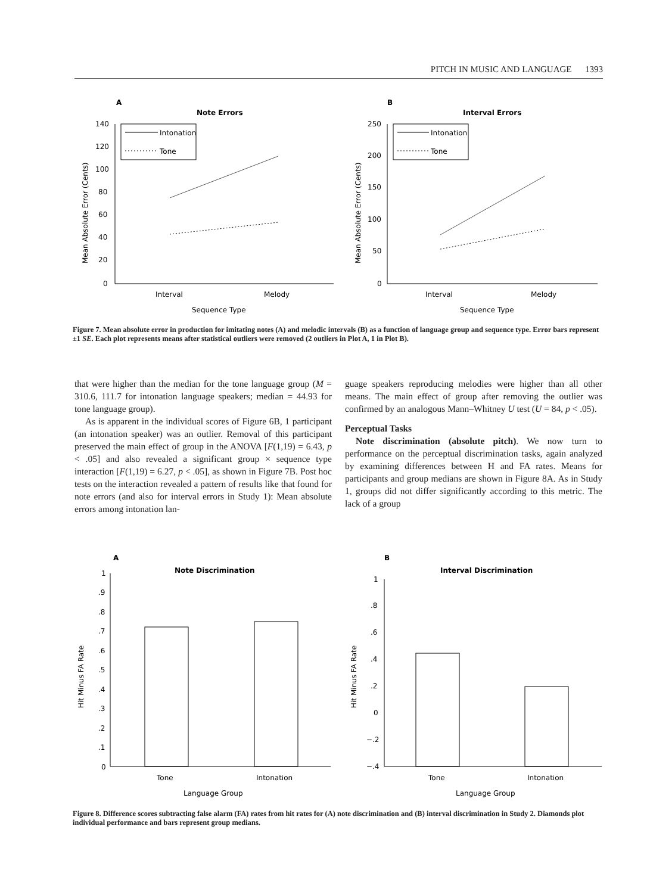PITCH IN MUSIC AND LANGUAGE 1393
A
Note Errors
140
120
100
80
60
40
20
0
Intonation
Tone
Interval
Melody
Sequence Type
Mean Absolute Error (Cents)
B
Interval Errors
250
200
150
100
50
0
Intonation
Tone
Interval
Melody
Sequence Type
Mean Absolute Error (Cents)
Figure 7. Mean absolute error in production for imitating notes (A) and melodic intervals (B) as a function of language group and sequence type. Error bars represent ±1 SE. Each plot represents means after statistical outliers were removed (2 outliers in Plot A, 1 in Plot B).
that were higher than the median for the tone language group (M = 310.6, 111.7 for intonation language speakers; median = 44.93 for tone language group).
As is apparent in the individual scores of Figure 6B, 1 participant (an intonation speaker) was an outlier. Removal of this participant preserved the main effect of group in the ANOVA [F(1,19) = 6.43, p < .05] and also revealed a significant group × sequence type interaction [F(1,19) = 6.27, p < .05], as shown in Figure 7B. Post hoc tests on the interaction revealed a pattern of results like that found for note errors (and also for interval errors in Study 1): Mean absolute errors among intonation lan-
guage speakers reproducing melodies were higher than all other means. The main effect of group after removing the outlier was confirmed by an analogous Mann–Whitney U test (U = 84, p < .05).
Perceptual Tasks
Note discrimination (absolute pitch). We now turn to performance on the perceptual discrimination tasks, again analyzed by examining differences between H and FA rates. Means for participants and group medians are shown in Figure 8A. As in Study 1, groups did not differ significantly according to this metric. The lack of a group
A
Note Discrimination
1
.9
.8
.7
.6
.5
.4
.3
.2
.1
0
Tone
Intonation
Language Group
Hit Minus FA Rate
B
Interval Discrimination
1
.8
.6
.4
.2
0
−.2
−.4
Tone
Intonation
Language Group
Hit Minus FA Rate
Figure 8. Difference scores subtracting false alarm (FA) rates from hit rates for (A) note discrimination and (B) interval discrimination in Study 2. Diamonds plot individual performance and bars represent group medians.